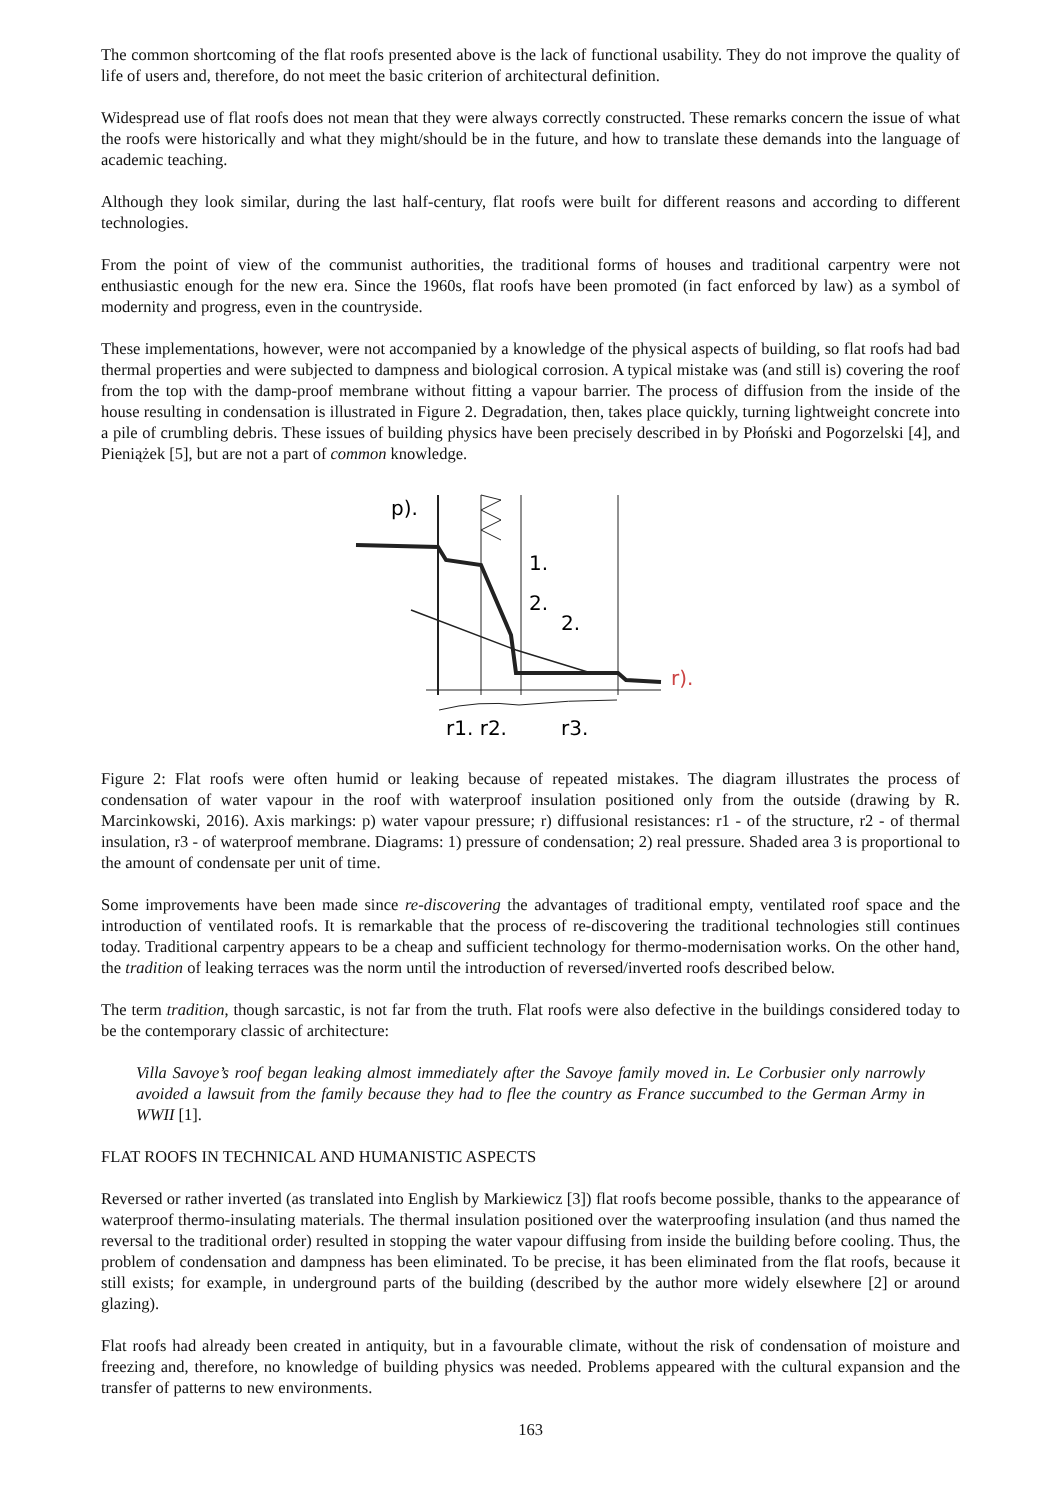The common shortcoming of the flat roofs presented above is the lack of functional usability. They do not improve the quality of life of users and, therefore, do not meet the basic criterion of architectural definition.
Widespread use of flat roofs does not mean that they were always correctly constructed. These remarks concern the issue of what the roofs were historically and what they might/should be in the future, and how to translate these demands into the language of academic teaching.
Although they look similar, during the last half-century, flat roofs were built for different reasons and according to different technologies.
From the point of view of the communist authorities, the traditional forms of houses and traditional carpentry were not enthusiastic enough for the new era. Since the 1960s, flat roofs have been promoted (in fact enforced by law) as a symbol of modernity and progress, even in the countryside.
These implementations, however, were not accompanied by a knowledge of the physical aspects of building, so flat roofs had bad thermal properties and were subjected to dampness and biological corrosion. A typical mistake was (and still is) covering the roof from the top with the damp-proof membrane without fitting a vapour barrier. The process of diffusion from the inside of the house resulting in condensation is illustrated in Figure 2. Degradation, then, takes place quickly, turning lightweight concrete into a pile of crumbling debris. These issues of building physics have been precisely described in by Płoński and Pogorzelski [4], and Pieniążek [5], but are not a part of common knowledge.
p).
1.
2.
2.
r).
r1. r2.
r3.
Figure 2: Flat roofs were often humid or leaking because of repeated mistakes. The diagram illustrates the process of condensation of water vapour in the roof with waterproof insulation positioned only from the outside (drawing by R. Marcinkowski, 2016). Axis markings: p) water vapour pressure; r) diffusional resistances: r1 - of the structure, r2 - of thermal insulation, r3 - of waterproof membrane. Diagrams: 1) pressure of condensation; 2) real pressure. Shaded area 3 is proportional to the amount of condensate per unit of time.
Some improvements have been made since re-discovering the advantages of traditional empty, ventilated roof space and the introduction of ventilated roofs. It is remarkable that the process of re-discovering the traditional technologies still continues today. Traditional carpentry appears to be a cheap and sufficient technology for thermo-modernisation works. On the other hand, the tradition of leaking terraces was the norm until the introduction of reversed/inverted roofs described below.
The term tradition, though sarcastic, is not far from the truth. Flat roofs were also defective in the buildings considered today to be the contemporary classic of architecture:
Villa Savoye’s roof began leaking almost immediately after the Savoye family moved in. Le Corbusier only narrowly avoided a lawsuit from the family because they had to flee the country as France succumbed to the German Army in WWII [1].
FLAT ROOFS IN TECHNICAL AND HUMANISTIC ASPECTS
Reversed or rather inverted (as translated into English by Markiewicz [3]) flat roofs become possible, thanks to the appearance of waterproof thermo-insulating materials. The thermal insulation positioned over the waterproofing insulation (and thus named the reversal to the traditional order) resulted in stopping the water vapour diffusing from inside the building before cooling. Thus, the problem of condensation and dampness has been eliminated. To be precise, it has been eliminated from the flat roofs, because it still exists; for example, in underground parts of the building (described by the author more widely elsewhere [2] or around glazing).
Flat roofs had already been created in antiquity, but in a favourable climate, without the risk of condensation of moisture and freezing and, therefore, no knowledge of building physics was needed. Problems appeared with the cultural expansion and the transfer of patterns to new environments.
163